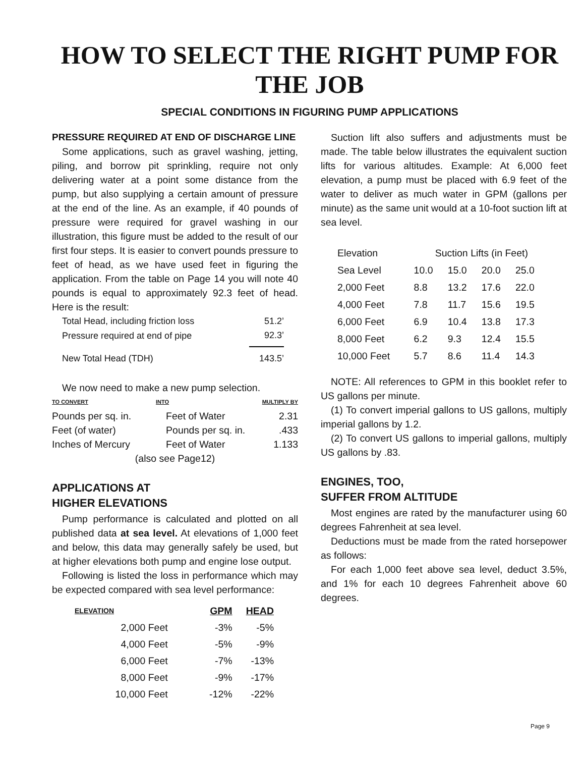HOW TO SELECT THE RIGHT PUMP FOR THE JOB
SPECIAL CONDITIONS IN FIGURING PUMP APPLICATIONS
PRESSURE REQUIRED AT END OF DISCHARGE LINE
Some applications, such as gravel washing, jetting, piling, and borrow pit sprinkling, require not only delivering water at a point some distance from the pump, but also supplying a certain amount of pressure at the end of the line. As an example, if 40 pounds of pressure were required for gravel washing in our illustration, this figure must be added to the result of our first four steps. It is easier to convert pounds pressure to feet of head, as we have used feet in figuring the application. From the table on Page 14 you will note 40 pounds is equal to approximately 92.3 feet of head. Here is the result:
| Total Head, including friction loss | 51.2’ |
| Pressure required at end of pipe | 92.3’ |
| New Total Head (TDH) | 143.5’ |
We now need to make a new pump selection.
| TO CONVERT | INTO | MULTIPLY BY |
| --- | --- | --- |
| Pounds per sq. in. | Feet of Water | 2.31 |
| Feet (of water) | Pounds per sq. in. | .433 |
| Inches of Mercury | Feet of Water | 1.133 |
| (also see Page12) | | |
APPLICATIONS AT
HIGHER ELEVATIONS
Pump performance is calculated and plotted on all published data at sea level. At elevations of 1,000 feet and below, this data may generally safely be used, but at higher elevations both pump and engine lose output.
Following is listed the loss in performance which may be expected compared with sea level performance:
| ELEVATION | GPM | HEAD |
| --- | --- | --- |
| 2,000 Feet | -3% | -5% |
| 4,000 Feet | -5% | -9% |
| 6,000 Feet | -7% | -13% |
| 8,000 Feet | -9% | -17% |
| 10,000 Feet | -12% | -22% |
Suction lift also suffers and adjustments must be made. The table below illustrates the equivalent suction lifts for various altitudes. Example: At 6,000 feet elevation, a pump must be placed with 6.9 feet of the water to deliver as much water in GPM (gallons per minute) as the same unit would at a 10-foot suction lift at sea level.
| Elevation | Suction Lifts (in Feet) | | | |
| Sea Level | 10.0 | 15.0 | 20.0 | 25.0 |
| 2,000 Feet | 8.8 | 13.2 | 17.6 | 22.0 |
| 4,000 Feet | 7.8 | 11.7 | 15.6 | 19.5 |
| 6,000 Feet | 6.9 | 10.4 | 13.8 | 17.3 |
| 8,000 Feet | 6.2 | 9.3 | 12.4 | 15.5 |
| 10,000 Feet | 5.7 | 8.6 | 11.4 | 14.3 |
NOTE: All references to GPM in this booklet refer to US gallons per minute.
(1) To convert imperial gallons to US gallons, multiply imperial gallons by 1.2.
(2) To convert US gallons to imperial gallons, multiply US gallons by .83.
ENGINES, TOO,
SUFFER FROM ALTITUDE
Most engines are rated by the manufacturer using 60 degrees Fahrenheit at sea level.
Deductions must be made from the rated horsepower as follows:
For each 1,000 feet above sea level, deduct 3.5%, and 1% for each 10 degrees Fahrenheit above 60 degrees.
Page 9